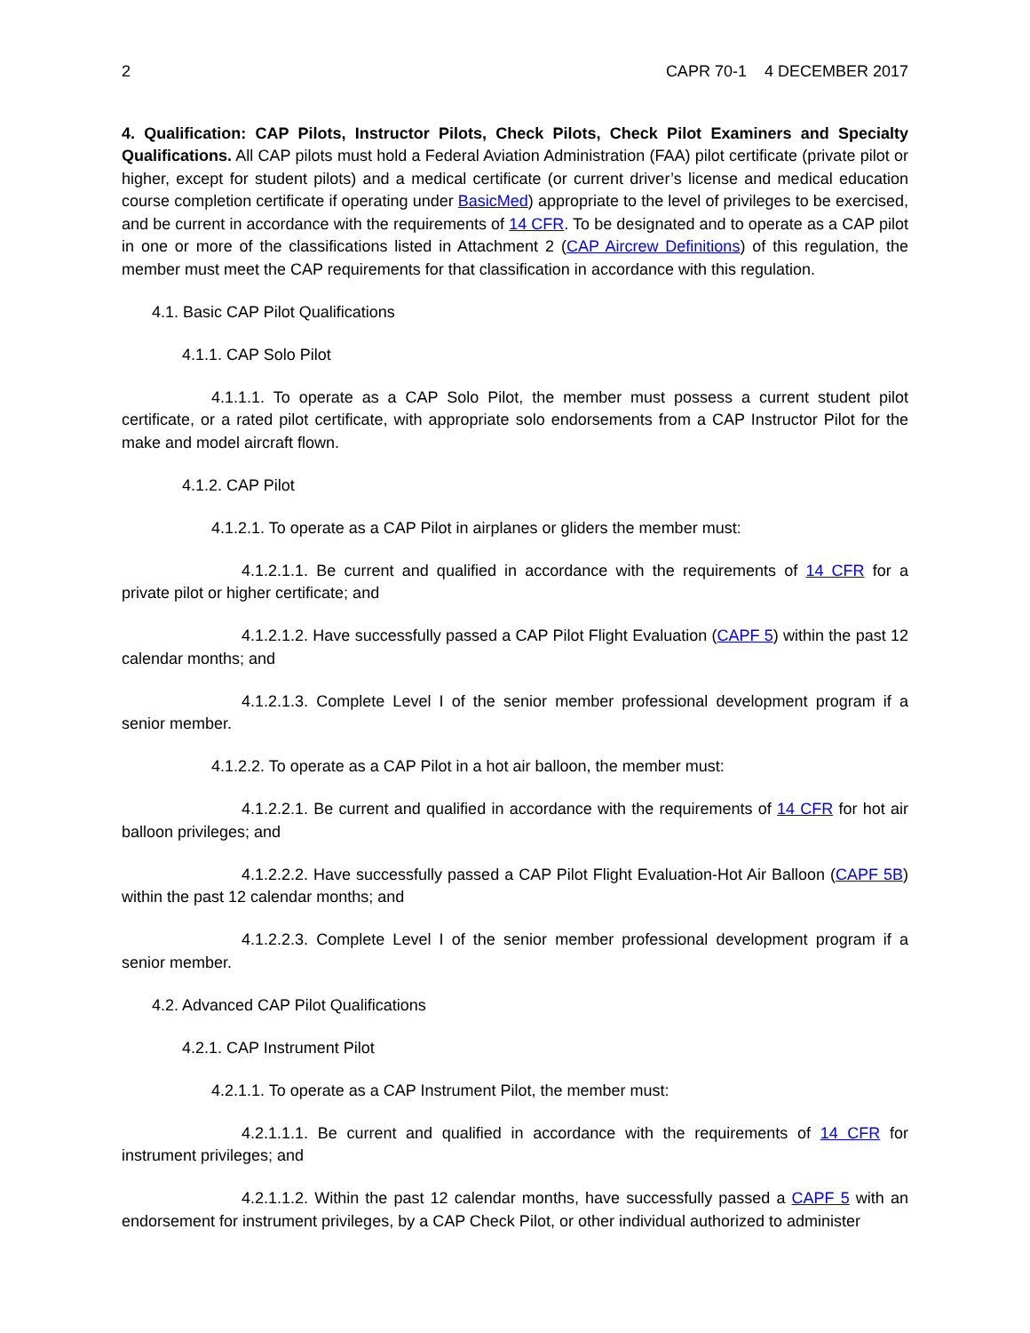2 CAPR 70-1 4 DECEMBER 2017
4. Qualification: CAP Pilots, Instructor Pilots, Check Pilots, Check Pilot Examiners and Specialty Qualifications. All CAP pilots must hold a Federal Aviation Administration (FAA) pilot certificate (private pilot or higher, except for student pilots) and a medical certificate (or current driver’s license and medical education course completion certificate if operating under BasicMed) appropriate to the level of privileges to be exercised, and be current in accordance with the requirements of 14 CFR. To be designated and to operate as a CAP pilot in one or more of the classifications listed in Attachment 2 (CAP Aircrew Definitions) of this regulation, the member must meet the CAP requirements for that classification in accordance with this regulation.
4.1. Basic CAP Pilot Qualifications
4.1.1. CAP Solo Pilot
4.1.1.1. To operate as a CAP Solo Pilot, the member must possess a current student pilot certificate, or a rated pilot certificate, with appropriate solo endorsements from a CAP Instructor Pilot for the make and model aircraft flown.
4.1.2. CAP Pilot
4.1.2.1. To operate as a CAP Pilot in airplanes or gliders the member must:
4.1.2.1.1. Be current and qualified in accordance with the requirements of 14 CFR for a private pilot or higher certificate; and
4.1.2.1.2. Have successfully passed a CAP Pilot Flight Evaluation (CAPF 5) within the past 12 calendar months; and
4.1.2.1.3. Complete Level I of the senior member professional development program if a senior member.
4.1.2.2. To operate as a CAP Pilot in a hot air balloon, the member must:
4.1.2.2.1. Be current and qualified in accordance with the requirements of 14 CFR for hot air balloon privileges; and
4.1.2.2.2. Have successfully passed a CAP Pilot Flight Evaluation-Hot Air Balloon (CAPF 5B) within the past 12 calendar months; and
4.1.2.2.3. Complete Level I of the senior member professional development program if a senior member.
4.2. Advanced CAP Pilot Qualifications
4.2.1. CAP Instrument Pilot
4.2.1.1. To operate as a CAP Instrument Pilot, the member must:
4.2.1.1.1. Be current and qualified in accordance with the requirements of 14 CFR for instrument privileges; and
4.2.1.1.2. Within the past 12 calendar months, have successfully passed a CAPF 5 with an endorsement for instrument privileges, by a CAP Check Pilot, or other individual authorized to administer